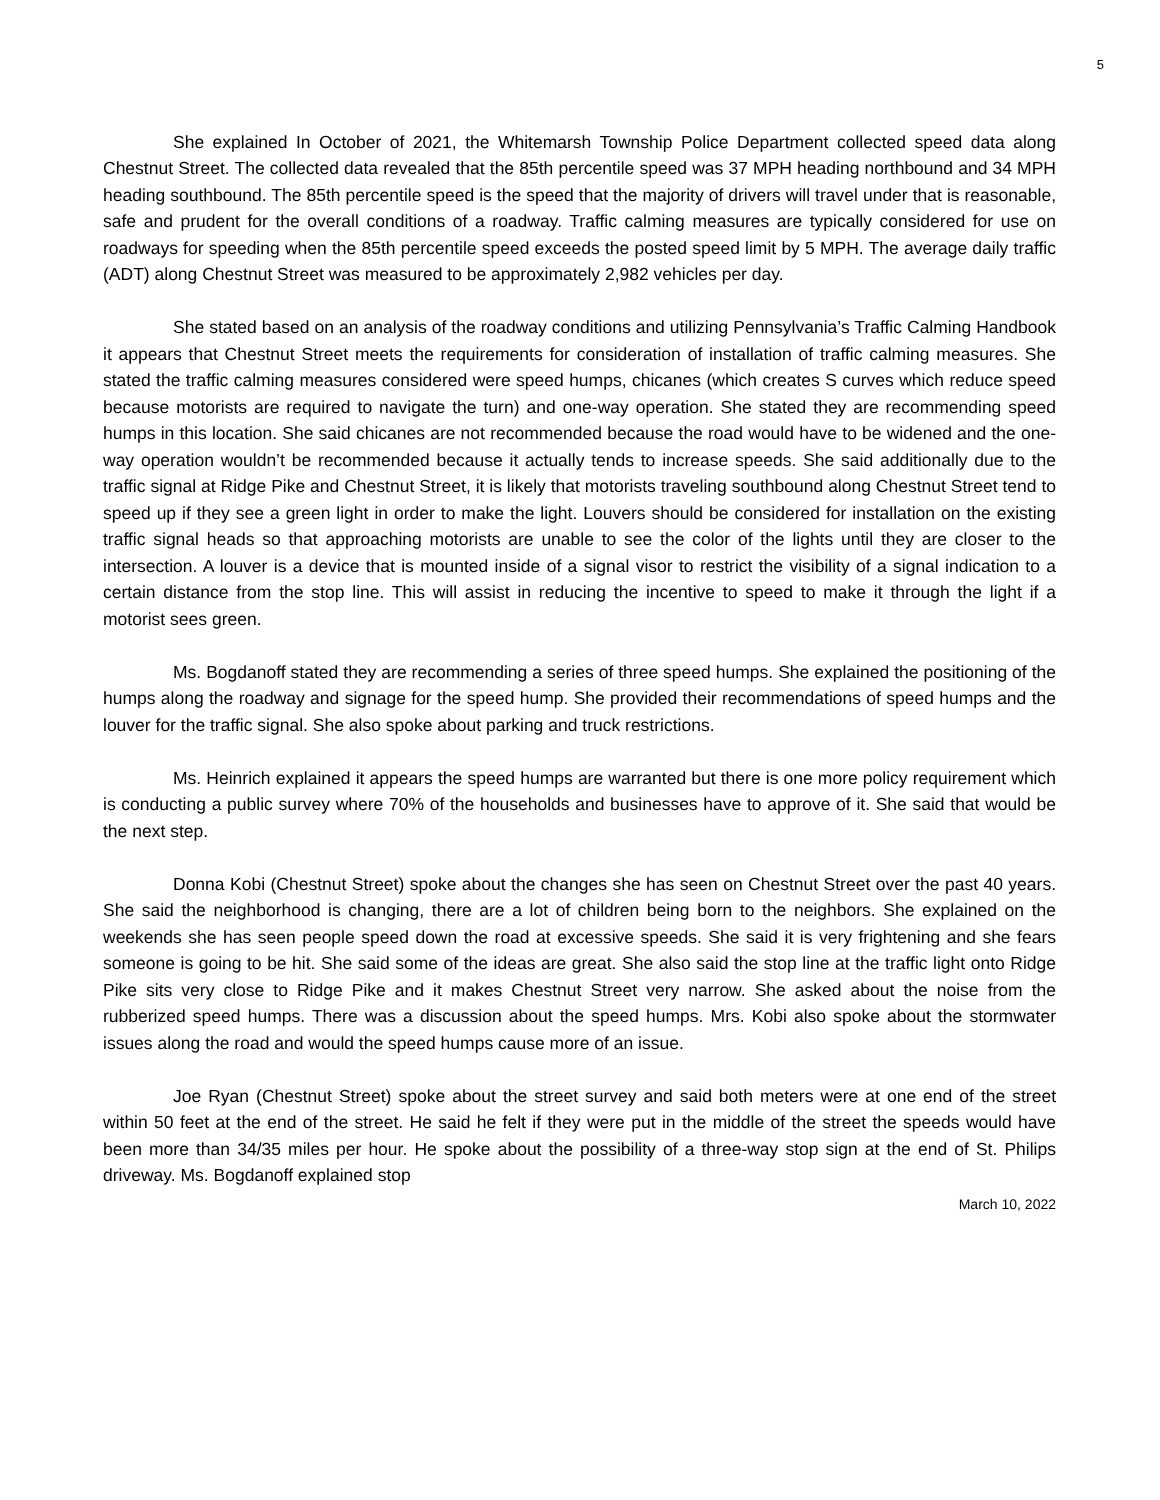5
She explained In October of 2021, the Whitemarsh Township Police Department collected speed data along Chestnut Street. The collected data revealed that the 85th percentile speed was 37 MPH heading northbound and 34 MPH heading southbound. The 85th percentile speed is the speed that the majority of drivers will travel under that is reasonable, safe and prudent for the overall conditions of a roadway. Traffic calming measures are typically considered for use on roadways for speeding when the 85th percentile speed exceeds the posted speed limit by 5 MPH. The average daily traffic (ADT) along Chestnut Street was measured to be approximately 2,982 vehicles per day.
She stated based on an analysis of the roadway conditions and utilizing Pennsylvania’s Traffic Calming Handbook it appears that Chestnut Street meets the requirements for consideration of installation of traffic calming measures. She stated the traffic calming measures considered were speed humps, chicanes (which creates S curves which reduce speed because motorists are required to navigate the turn) and one-way operation. She stated they are recommending speed humps in this location. She said chicanes are not recommended because the road would have to be widened and the one-way operation wouldn’t be recommended because it actually tends to increase speeds. She said additionally due to the traffic signal at Ridge Pike and Chestnut Street, it is likely that motorists traveling southbound along Chestnut Street tend to speed up if they see a green light in order to make the light. Louvers should be considered for installation on the existing traffic signal heads so that approaching motorists are unable to see the color of the lights until they are closer to the intersection. A louver is a device that is mounted inside of a signal visor to restrict the visibility of a signal indication to a certain distance from the stop line. This will assist in reducing the incentive to speed to make it through the light if a motorist sees green.
Ms. Bogdanoff stated they are recommending a series of three speed humps. She explained the positioning of the humps along the roadway and signage for the speed hump. She provided their recommendations of speed humps and the louver for the traffic signal. She also spoke about parking and truck restrictions.
Ms. Heinrich explained it appears the speed humps are warranted but there is one more policy requirement which is conducting a public survey where 70% of the households and businesses have to approve of it. She said that would be the next step.
Donna Kobi (Chestnut Street) spoke about the changes she has seen on Chestnut Street over the past 40 years. She said the neighborhood is changing, there are a lot of children being born to the neighbors. She explained on the weekends she has seen people speed down the road at excessive speeds. She said it is very frightening and she fears someone is going to be hit. She said some of the ideas are great. She also said the stop line at the traffic light onto Ridge Pike sits very close to Ridge Pike and it makes Chestnut Street very narrow. She asked about the noise from the rubberized speed humps. There was a discussion about the speed humps. Mrs. Kobi also spoke about the stormwater issues along the road and would the speed humps cause more of an issue.
Joe Ryan (Chestnut Street) spoke about the street survey and said both meters were at one end of the street within 50 feet at the end of the street. He said he felt if they were put in the middle of the street the speeds would have been more than 34/35 miles per hour. He spoke about the possibility of a three-way stop sign at the end of St. Philips driveway. Ms. Bogdanoff explained stop
March 10, 2022